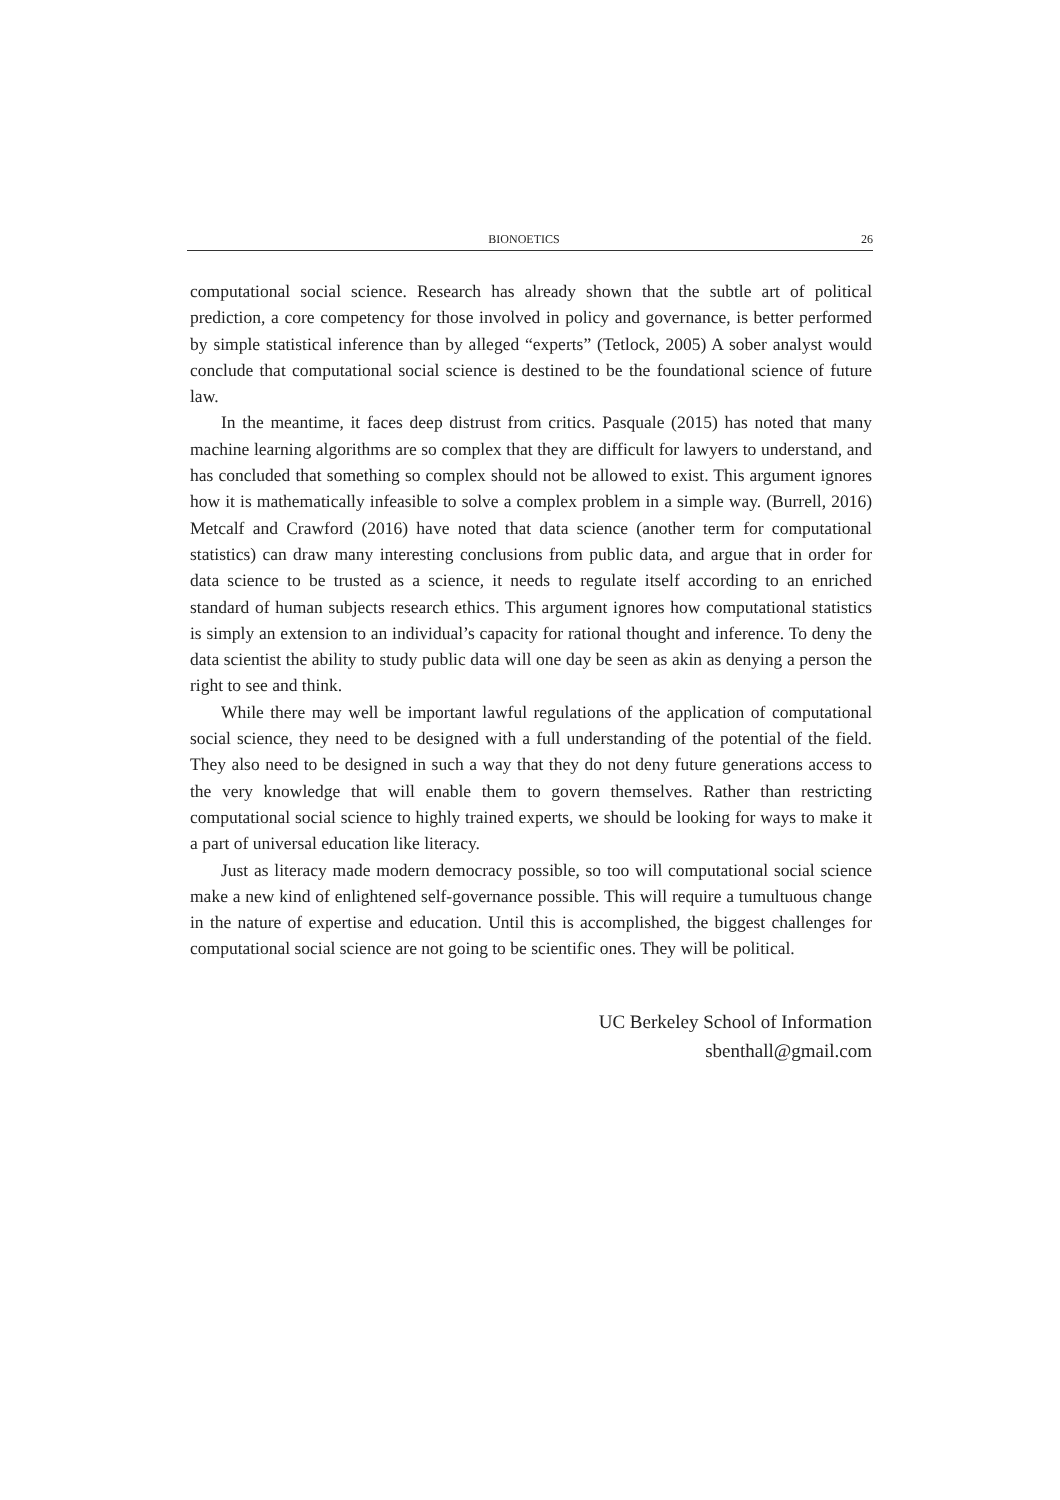BIONOETICS 26
computational social science. Research has already shown that the subtle art of political prediction, a core competency for those involved in policy and governance, is better performed by simple statistical inference than by alleged “experts” (Tetlock, 2005) A sober analyst would conclude that computational social science is destined to be the foundational science of future law.
In the meantime, it faces deep distrust from critics. Pasquale (2015) has noted that many machine learning algorithms are so complex that they are difficult for lawyers to understand, and has concluded that something so complex should not be allowed to exist. This argument ignores how it is mathematically infeasible to solve a complex problem in a simple way. (Burrell, 2016) Metcalf and Crawford (2016) have noted that data science (another term for computational statistics) can draw many interesting conclusions from public data, and argue that in order for data science to be trusted as a science, it needs to regulate itself according to an enriched standard of human subjects research ethics. This argument ignores how computational statistics is simply an extension to an individual’s capacity for rational thought and inference. To deny the data scientist the ability to study public data will one day be seen as akin as denying a person the right to see and think.
While there may well be important lawful regulations of the application of computational social science, they need to be designed with a full understanding of the potential of the field. They also need to be designed in such a way that they do not deny future generations access to the very knowledge that will enable them to govern themselves. Rather than restricting computational social science to highly trained experts, we should be looking for ways to make it a part of universal education like literacy.
Just as literacy made modern democracy possible, so too will computational social science make a new kind of enlightened self-governance possible. This will require a tumultuous change in the nature of expertise and education. Until this is accomplished, the biggest challenges for computational social science are not going to be scientific ones. They will be political.
UC Berkeley School of Information
sbenthall@gmail.com